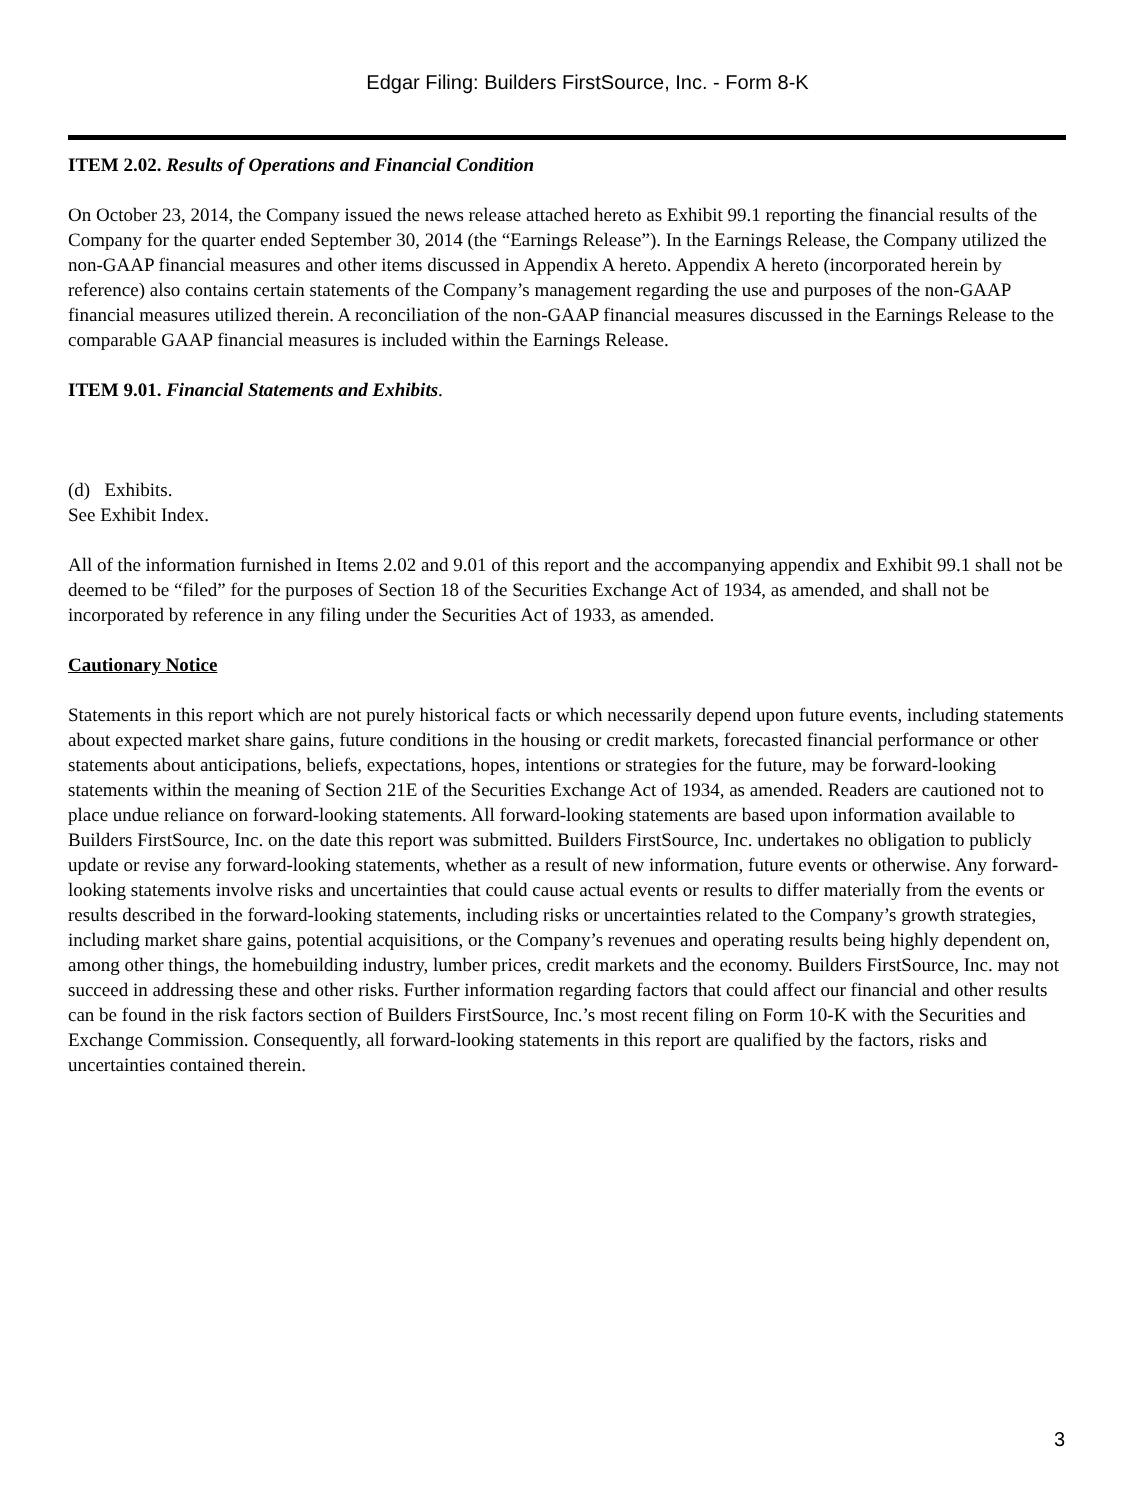Edgar Filing: Builders FirstSource, Inc. - Form 8-K
ITEM 2.02. Results of Operations and Financial Condition
On October 23, 2014, the Company issued the news release attached hereto as Exhibit 99.1 reporting the financial results of the Company for the quarter ended September 30, 2014 (the “Earnings Release”). In the Earnings Release, the Company utilized the non-GAAP financial measures and other items discussed in Appendix A hereto. Appendix A hereto (incorporated herein by reference) also contains certain statements of the Company’s management regarding the use and purposes of the non-GAAP financial measures utilized therein. A reconciliation of the non-GAAP financial measures discussed in the Earnings Release to the comparable GAAP financial measures is included within the Earnings Release.
ITEM 9.01. Financial Statements and Exhibits.
(d) Exhibits.
See Exhibit Index.
All of the information furnished in Items 2.02 and 9.01 of this report and the accompanying appendix and Exhibit 99.1 shall not be deemed to be “filed” for the purposes of Section 18 of the Securities Exchange Act of 1934, as amended, and shall not be incorporated by reference in any filing under the Securities Act of 1933, as amended.
Cautionary Notice
Statements in this report which are not purely historical facts or which necessarily depend upon future events, including statements about expected market share gains, future conditions in the housing or credit markets, forecasted financial performance or other statements about anticipations, beliefs, expectations, hopes, intentions or strategies for the future, may be forward-looking statements within the meaning of Section 21E of the Securities Exchange Act of 1934, as amended. Readers are cautioned not to place undue reliance on forward-looking statements. All forward-looking statements are based upon information available to Builders FirstSource, Inc. on the date this report was submitted. Builders FirstSource, Inc. undertakes no obligation to publicly update or revise any forward-looking statements, whether as a result of new information, future events or otherwise. Any forward-looking statements involve risks and uncertainties that could cause actual events or results to differ materially from the events or results described in the forward-looking statements, including risks or uncertainties related to the Company’s growth strategies, including market share gains, potential acquisitions, or the Company’s revenues and operating results being highly dependent on, among other things, the homebuilding industry, lumber prices, credit markets and the economy. Builders FirstSource, Inc. may not succeed in addressing these and other risks. Further information regarding factors that could affect our financial and other results can be found in the risk factors section of Builders FirstSource, Inc.’s most recent filing on Form 10-K with the Securities and Exchange Commission. Consequently, all forward-looking statements in this report are qualified by the factors, risks and uncertainties contained therein.
3